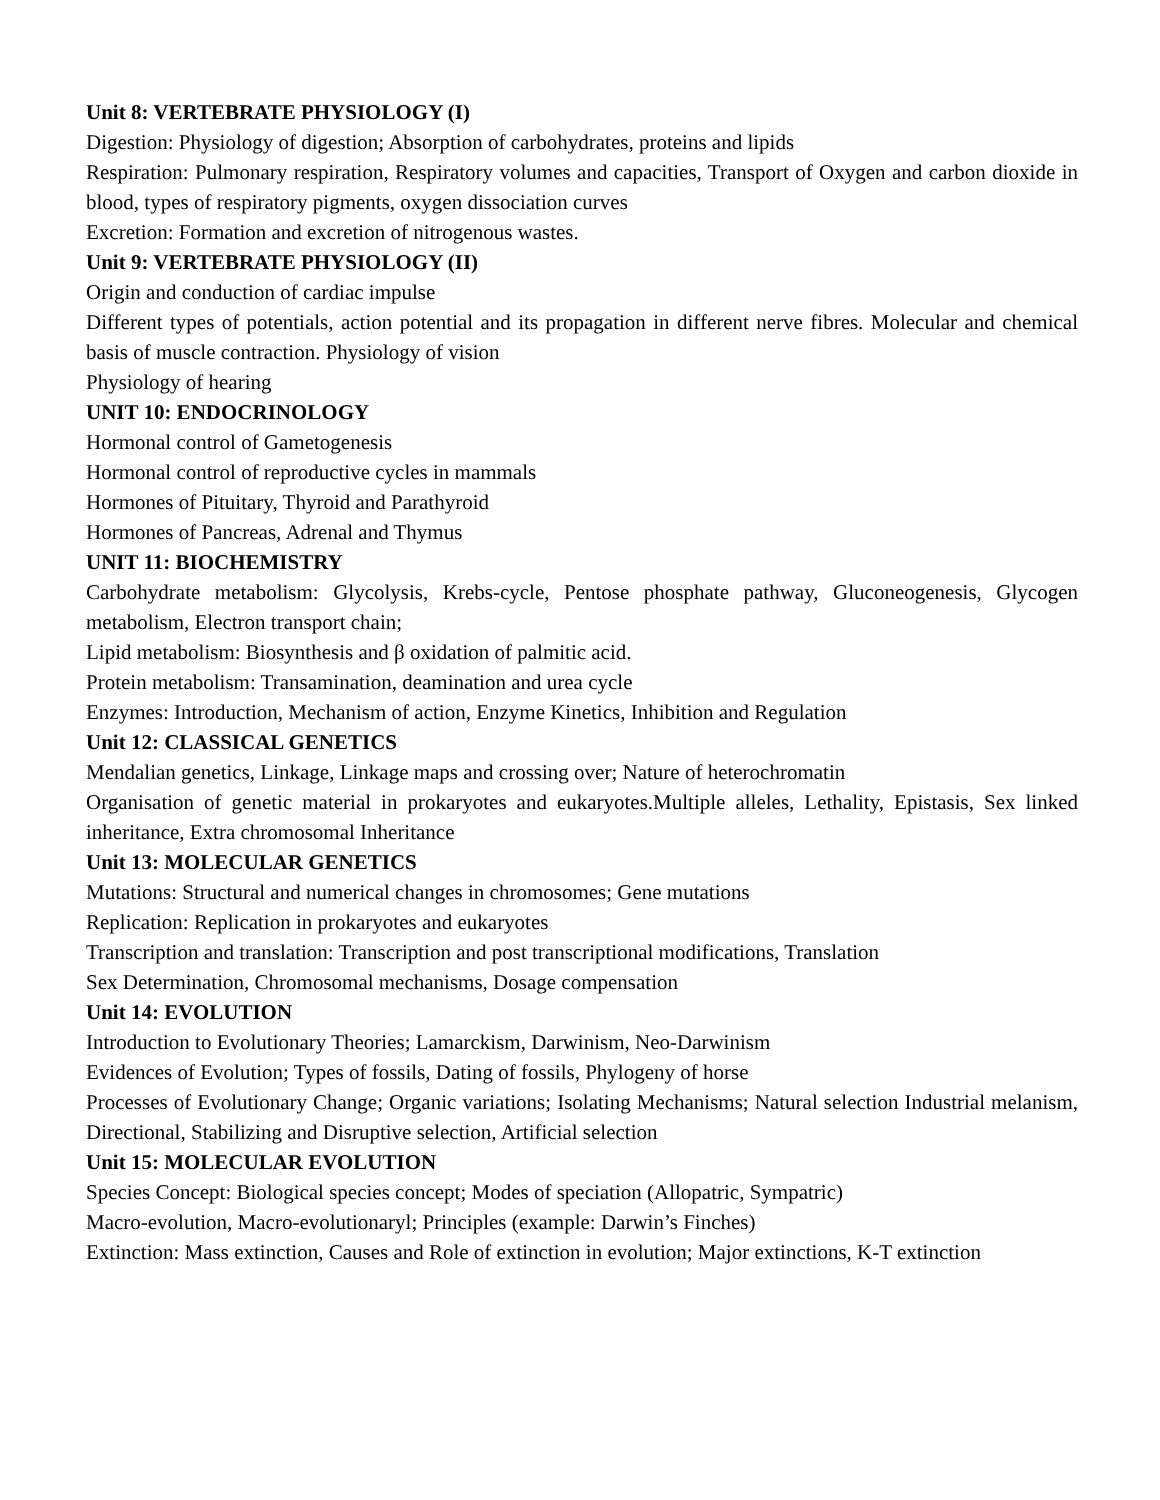Unit 8: VERTEBRATE PHYSIOLOGY (I)
Digestion: Physiology of digestion; Absorption of carbohydrates, proteins and lipids
Respiration: Pulmonary respiration, Respiratory volumes and capacities, Transport of Oxygen and carbon dioxide in blood, types of respiratory pigments, oxygen dissociation curves
Excretion: Formation and excretion of nitrogenous wastes.
Unit 9: VERTEBRATE PHYSIOLOGY (II)
Origin and conduction of cardiac impulse
Different types of potentials, action potential and its propagation in different nerve fibres. Molecular and chemical basis of muscle contraction. Physiology of vision
Physiology of hearing
UNIT 10: ENDOCRINOLOGY
Hormonal control of Gametogenesis
Hormonal control of reproductive cycles in mammals
Hormones of Pituitary, Thyroid and Parathyroid
Hormones of Pancreas, Adrenal and Thymus
UNIT 11: BIOCHEMISTRY
Carbohydrate metabolism: Glycolysis, Krebs-cycle, Pentose phosphate pathway, Gluconeogenesis, Glycogen metabolism, Electron transport chain;
Lipid metabolism: Biosynthesis and β oxidation of palmitic acid.
Protein metabolism: Transamination, deamination and urea cycle
Enzymes: Introduction, Mechanism of action, Enzyme Kinetics, Inhibition and Regulation
Unit 12: CLASSICAL GENETICS
Mendalian genetics, Linkage, Linkage maps and crossing over; Nature of heterochromatin
Organisation of genetic material in prokaryotes and eukaryotes.Multiple alleles, Lethality, Epistasis, Sex linked inheritance, Extra chromosomal Inheritance
Unit 13: MOLECULAR GENETICS
Mutations: Structural and numerical changes in chromosomes; Gene mutations
Replication: Replication in prokaryotes and eukaryotes
Transcription and translation: Transcription and post transcriptional modifications, Translation
Sex Determination, Chromosomal mechanisms, Dosage compensation
Unit 14: EVOLUTION
Introduction to Evolutionary Theories; Lamarckism, Darwinism, Neo-Darwinism
Evidences of Evolution; Types of fossils, Dating of fossils, Phylogeny of horse
Processes of Evolutionary Change; Organic variations; Isolating Mechanisms; Natural selection Industrial melanism, Directional, Stabilizing and Disruptive selection, Artificial selection
Unit 15: MOLECULAR EVOLUTION
Species Concept: Biological species concept; Modes of speciation (Allopatric, Sympatric)
Macro-evolution, Macro-evolutionaryl; Principles (example: Darwin’s Finches)
Extinction: Mass extinction, Causes and Role of extinction in evolution; Major extinctions, K-T extinction